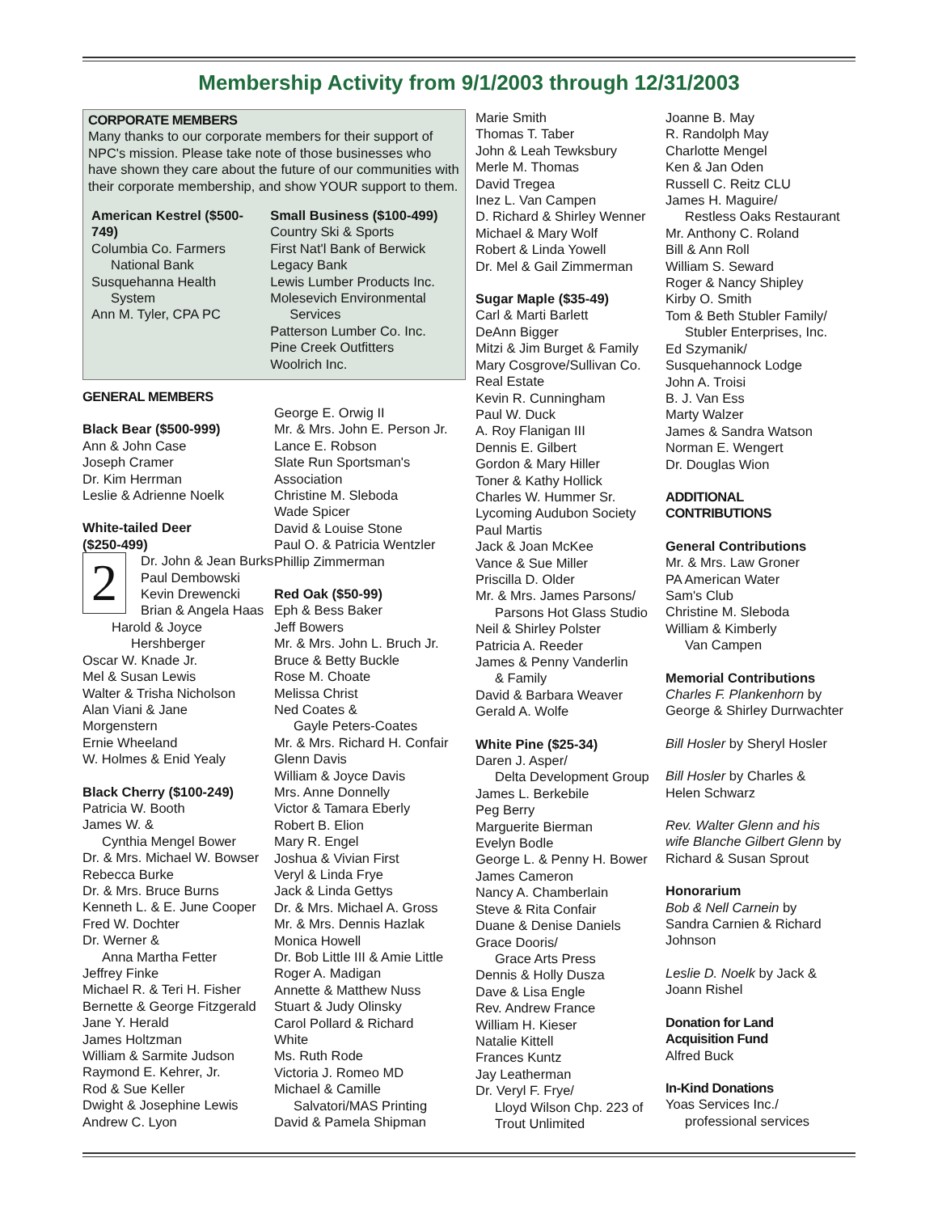Membership Activity from 9/1/2003 through 12/31/2003
CORPORATE MEMBERS
Many thanks to our corporate members for their support of NPC's mission. Please take note of those businesses who have shown they care about the future of our communities with their corporate membership, and show YOUR support to them.
American Kestrel ($500-749)
Columbia Co. Farmers
National Bank
Susquehanna Health
System
Ann M. Tyler, CPA PC
Small Business ($100-499)
Country Ski & Sports
First Nat'l Bank of Berwick
Legacy Bank
Lewis Lumber Products Inc.
Molesevich Environmental
Services
Patterson Lumber Co. Inc.
Pine Creek Outfitters
Woolrich Inc.
GENERAL MEMBERS
Black Bear ($500-999)
Ann & John Case
Joseph Cramer
Dr. Kim Herrman
Leslie & Adrienne Noelk
White-tailed Deer
($250-499)
2
Dr. John & Jean Burks
Paul Dembowski
Kevin Drewencki
Brian & Angela Haas
Harold & Joyce
Hershberger
Oscar W. Knade Jr.
Mel & Susan Lewis
Walter & Trisha Nicholson
Alan Viani & Jane
Morgenstern
Ernie Wheeland
W. Holmes & Enid Yealy
Black Cherry ($100-249)
Patricia W. Booth
James W. &
Cynthia Mengel Bower
Dr. & Mrs. Michael W. Bowser
Rebecca Burke
Dr. & Mrs. Bruce Burns
Kenneth L. & E. June Cooper
Fred W. Dochter
Dr. Werner &
Anna Martha Fetter
Jeffrey Finke
Michael R. & Teri H. Fisher
Bernette & George Fitzgerald
Jane Y. Herald
James Holtzman
William & Sarmite Judson
Raymond E. Kehrer, Jr.
Rod & Sue Keller
Dwight & Josephine Lewis
Andrew C. Lyon
George E. Orwig II
Mr. & Mrs. John E. Person Jr.
Lance E. Robson
Slate Run Sportsman's
Association
Christine M. Sleboda
Wade Spicer
David & Louise Stone
Paul O. & Patricia Wentzler
Phillip Zimmerman
Red Oak ($50-99)
Eph & Bess Baker
Jeff Bowers
Mr. & Mrs. John L. Bruch Jr.
Bruce & Betty Buckle
Rose M. Choate
Melissa Christ
Ned Coates &
Gayle Peters-Coates
Mr. & Mrs. Richard H. Confair
Glenn Davis
William & Joyce Davis
Mrs. Anne Donnelly
Victor & Tamara Eberly
Robert B. Elion
Mary R. Engel
Joshua & Vivian First
Veryl & Linda Frye
Jack & Linda Gettys
Dr. & Mrs. Michael A. Gross
Mr. & Mrs. Dennis Hazlak
Monica Howell
Dr. Bob Little III & Amie Little
Roger A. Madigan
Annette & Matthew Nuss
Stuart & Judy Olinsky
Carol Pollard & Richard
White
Ms. Ruth Rode
Victoria J. Romeo MD
Michael & Camille
Salvatori/MAS Printing
David & Pamela Shipman
Marie Smith
Thomas T. Taber
John & Leah Tewksbury
Merle M. Thomas
David Tregea
Inez L. Van Campen
D. Richard & Shirley Wenner
Michael & Mary Wolf
Robert & Linda Yowell
Dr. Mel & Gail Zimmerman
Sugar Maple ($35-49)
Carl & Marti Barlett
DeAnn Bigger
Mitzi & Jim Burget & Family
Mary Cosgrove/Sullivan Co.
Real Estate
Kevin R. Cunningham
Paul W. Duck
A. Roy Flanigan III
Dennis E. Gilbert
Gordon & Mary Hiller
Toner & Kathy Hollick
Charles W. Hummer Sr.
Lycoming Audubon Society
Paul Martis
Jack & Joan McKee
Vance & Sue Miller
Priscilla D. Older
Mr. & Mrs. James Parsons/
Parsons Hot Glass Studio
Neil & Shirley Polster
Patricia A. Reeder
James & Penny Vanderlin
& Family
David & Barbara Weaver
Gerald A. Wolfe
White Pine ($25-34)
Daren J. Asper/
Delta Development Group
James L. Berkebile
Peg Berry
Marguerite Bierman
Evelyn Bodle
George L. & Penny H. Bower
James Cameron
Nancy A. Chamberlain
Steve & Rita Confair
Duane & Denise Daniels
Grace Dooris/
Grace Arts Press
Dennis & Holly Dusza
Dave & Lisa Engle
Rev. Andrew France
William H. Kieser
Natalie Kittell
Frances Kuntz
Jay Leatherman
Dr. Veryl F. Frye/
Lloyd Wilson Chp. 223 of
Trout Unlimited
Joanne B. May
R. Randolph May
Charlotte Mengel
Ken & Jan Oden
Russell C. Reitz CLU
James H. Maguire/
Restless Oaks Restaurant
Mr. Anthony C. Roland
Bill & Ann Roll
William S. Seward
Roger & Nancy Shipley
Kirby O. Smith
Tom & Beth Stubler Family/
Stubler Enterprises, Inc.
Ed Szymanik/
Susquehannock Lodge
John A. Troisi
B. J. Van Ess
Marty Walzer
James & Sandra Watson
Norman E. Wengert
Dr. Douglas Wion
ADDITIONAL
CONTRIBUTIONS
General Contributions
Mr. & Mrs. Law Groner
PA American Water
Sam's Club
Christine M. Sleboda
William & Kimberly
Van Campen
Memorial Contributions
Charles F. Plankenhorn by
George & Shirley Durrwachter
Bill Hosler by Sheryl Hosler
Bill Hosler by Charles &
Helen Schwarz
Rev. Walter Glenn and his
wife Blanche Gilbert Glenn by
Richard & Susan Sprout
Honorarium
Bob & Nell Carnein by
Sandra Carnien & Richard
Johnson
Leslie D. Noelk by Jack &
Joann Rishel
Donation for Land
Acquisition Fund
Alfred Buck
In-Kind Donations
Yoas Services Inc./
professional services